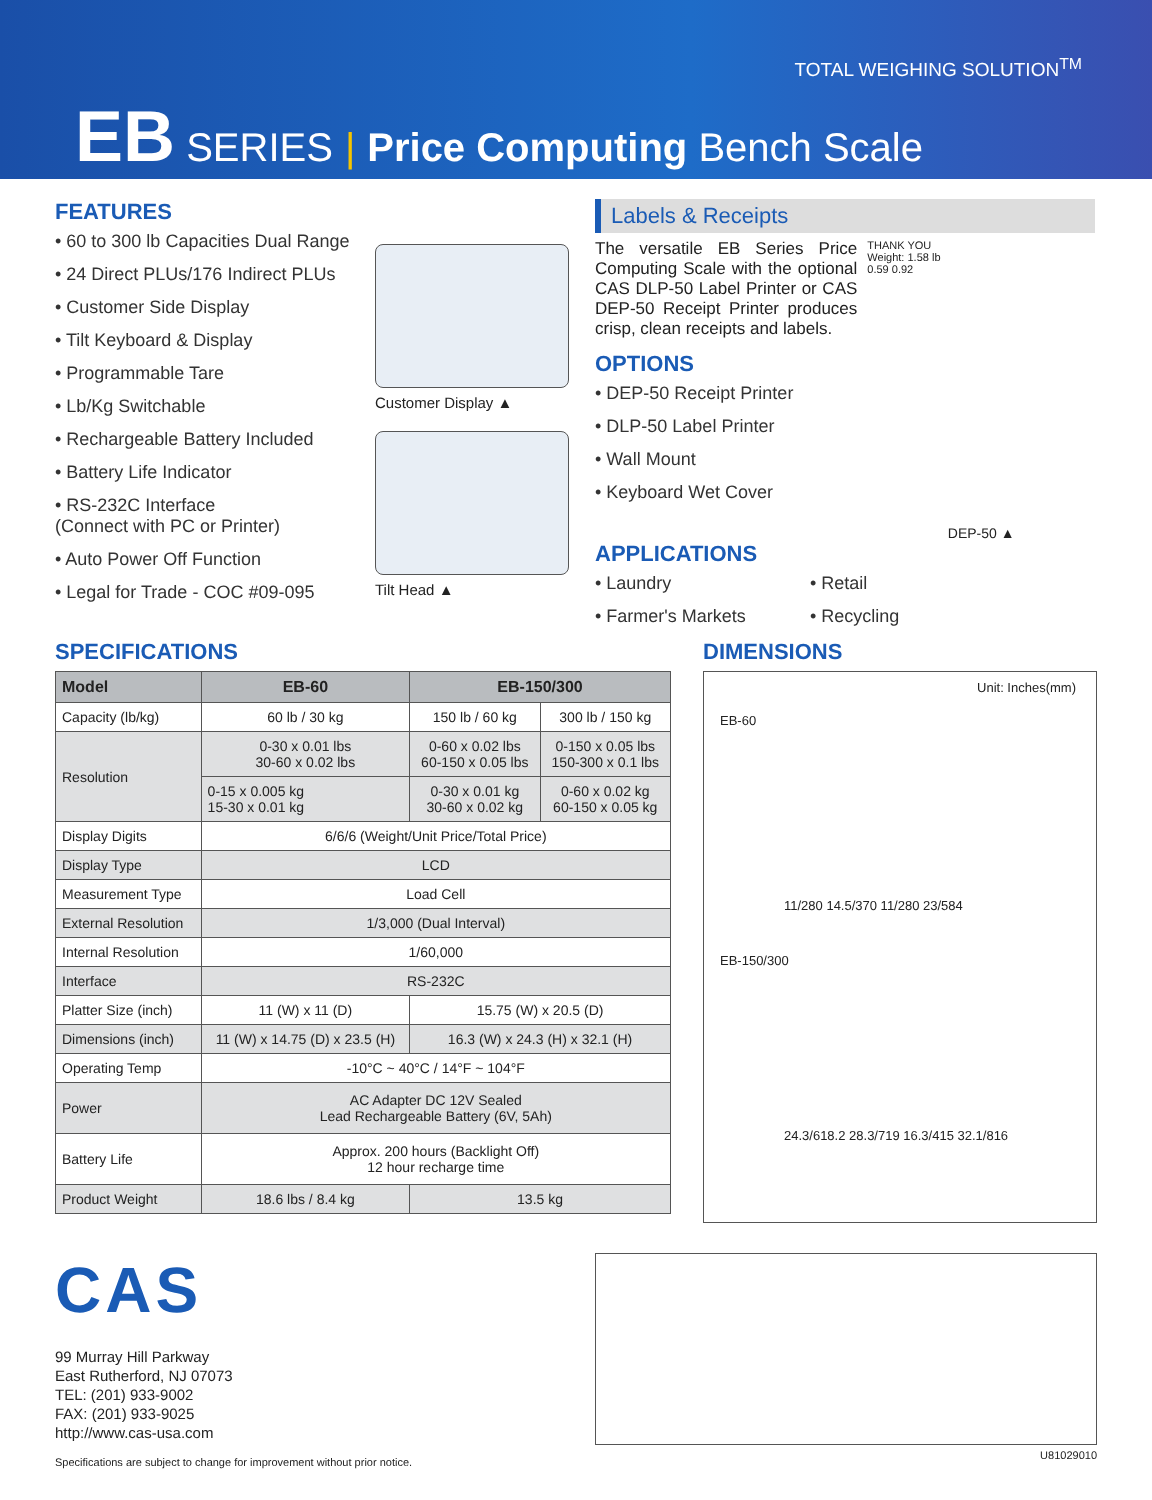TOTAL WEIGHING SOLUTION<sup>TM</sup>
EB SERIES | Price Computing Bench Scale
FEATURES
• 60 to 300 lb Capacities Dual Range
• 24 Direct PLUs/176 Indirect PLUs
• Customer Side Display
• Tilt Keyboard & Display
• Programmable Tare
• Lb/Kg Switchable
• Rechargeable Battery Included
• Battery Life Indicator
• RS-232C Interface
(Connect with PC or Printer)
• Auto Power Off Function
• Legal for Trade - COC #09-095
Customer Display ▲
Tilt Head ▲
Labels & Receipts
The versatile EB Series Price Computing Scale with the optional CAS DLP-50 Label Printer or CAS DEP-50 Receipt Printer produces crisp, clean receipts and labels.
OPTIONS
• DEP-50 Receipt Printer
• DLP-50 Label Printer
• Wall Mount
• Keyboard Wet Cover
THANK YOU
Weight: 1.58 lb
0.59 0.92
DEP-50 ▲
APPLICATIONS
• Laundry
• Farmer's Markets
• Retail
• Recycling
SPECIFICATIONS
| Model | EB-60 | EB-150/300 | |
| --- | --- | --- | --- |
| Capacity (lb/kg) | 60 lb / 30 kg | 150 lb / 60 kg | 300 lb / 150 kg |
| Resolution | 0-30 x 0.01 lbs 30-60 x 0.02 lbs | 0-60 x 0.02 lbs 60-150 x 0.05 lbs | 0-150 x 0.05 lbs 150-300 x 0.1 lbs |
| | 0-15 x 0.005 kg 15-30 x 0.01 kg | 0-30 x 0.01 kg 30-60 x 0.02 kg | 0-60 x 0.02 kg 60-150 x 0.05 kg |
| Display Digits | 6/6/6 (Weight/Unit Price/Total Price) | | |
| Display Type | LCD | | |
| Measurement Type | Load Cell | | |
| External Resolution | 1/3,000 (Dual Interval) | | |
| Internal Resolution | 1/60,000 | | |
| Interface | RS-232C | | |
| Platter Size (inch) | 11 (W) x 11 (D) | 15.75 (W) x 20.5 (D) | |
| Dimensions (inch) | 11 (W) x 14.75 (D) x 23.5 (H) | 16.3 (W) x 24.3 (H) x 32.1 (H) | |
| Operating Temp | -10°C ~ 40°C / 14°F ~ 104°F | | |
| Power | AC Adapter DC 12V Sealed Lead Rechargeable Battery (6V, 5Ah) | | |
| Battery Life | Approx. 200 hours (Backlight Off) 12 hour recharge time | | |
| Product Weight | 18.6 lbs / 8.4 kg | 13.5 kg | |
DIMENSIONS
Unit: Inches(mm)
EB-60
11/280 14.5/370 11/280 23/584
EB-150/300
24.3/618.2 28.3/719 16.3/415 32.1/816
CAS
99 Murray Hill Parkway
East Rutherford, NJ 07073
TEL: (201) 933-9002
FAX: (201) 933-9025
http://www.cas-usa.com
Specifications are subject to change for improvement without prior notice.
U81029010